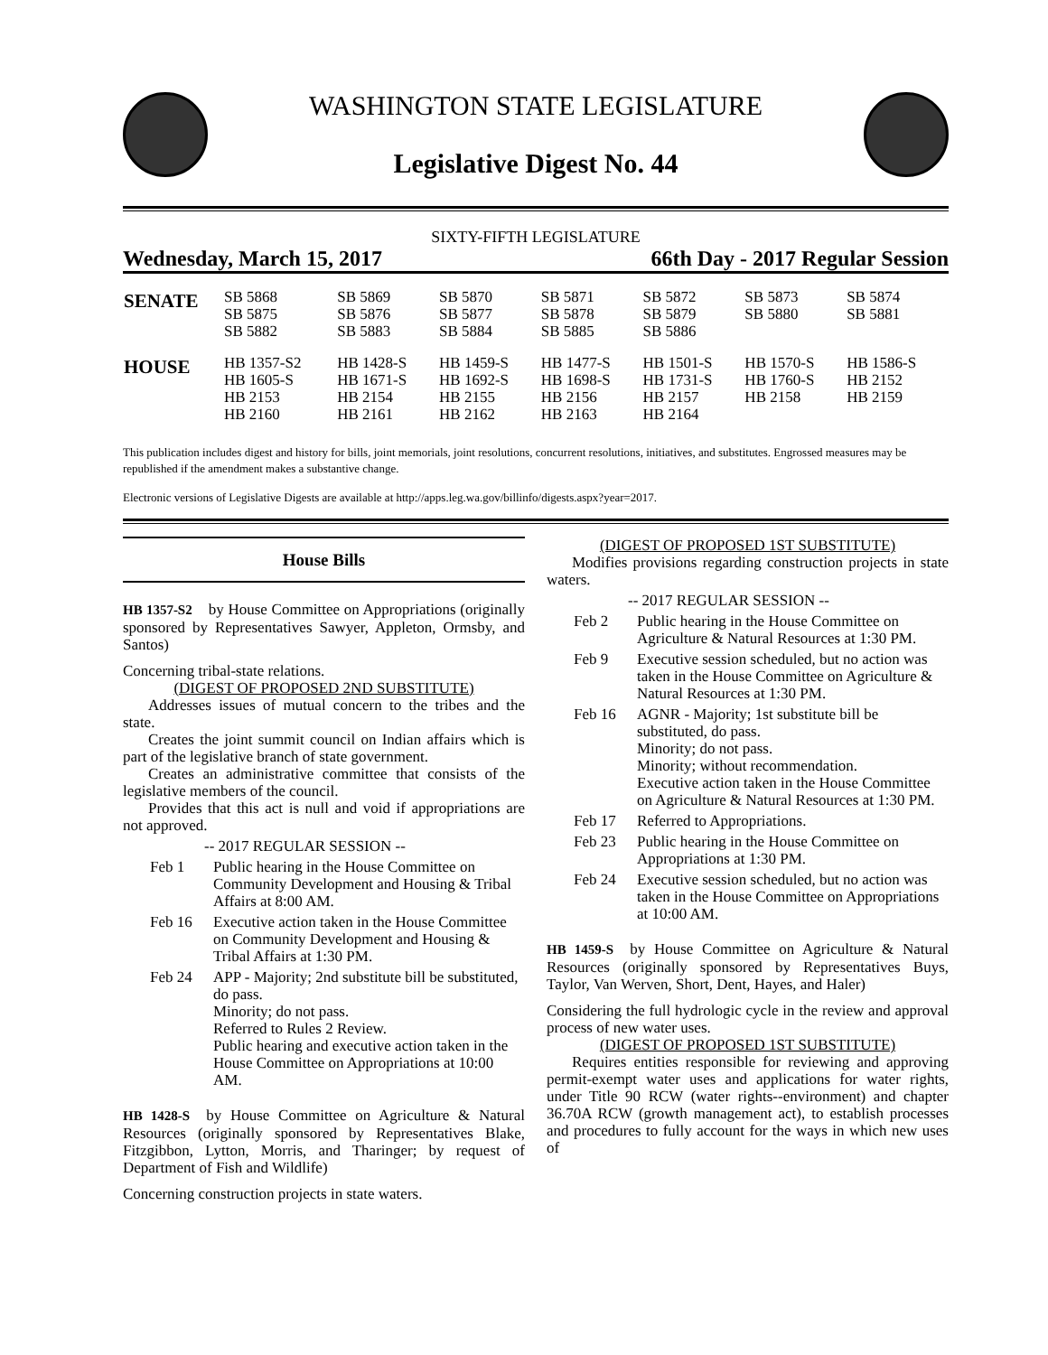WASHINGTON STATE LEGISLATURE
Legislative Digest No. 44
SIXTY-FIFTH LEGISLATURE
Wednesday, March 15, 2017 66th Day - 2017 Regular Session
| SENATE | SB 5868 SB 5875 SB 5882 | SB 5869 SB 5876 SB 5883 | SB 5870 SB 5877 SB 5884 | SB 5871 SB 5878 SB 5885 | SB 5872 SB 5879 SB 5886 | SB 5873 SB 5880 | SB 5874 SB 5881 |
| HOUSE | HB 1357-S2 HB 1605-S HB 2153 HB 2160 | HB 1428-S HB 1671-S HB 2154 HB 2161 | HB 1459-S HB 1692-S HB 2155 HB 2162 | HB 1477-S HB 1698-S HB 2156 HB 2163 | HB 1501-S HB 1731-S HB 2157 HB 2164 | HB 1570-S HB 1760-S HB 2158 | HB 1586-S HB 2152 HB 2159 |
This publication includes digest and history for bills, joint memorials, joint resolutions, concurrent resolutions, initiatives, and substitutes. Engrossed measures may be republished if the amendment makes a substantive change.
Electronic versions of Legislative Digests are available at http://apps.leg.wa.gov/billinfo/digests.aspx?year=2017.
House Bills
HB 1357-S2 by House Committee on Appropriations (originally sponsored by Representatives Sawyer, Appleton, Ormsby, and Santos)
Concerning tribal-state relations.
(DIGEST OF PROPOSED 2ND SUBSTITUTE)
Addresses issues of mutual concern to the tribes and the state.
Creates the joint summit council on Indian affairs which is part of the legislative branch of state government.
Creates an administrative committee that consists of the legislative members of the council.
Provides that this act is null and void if appropriations are not approved.
-- 2017 REGULAR SESSION --
Feb 1 Public hearing in the House Committee on Community Development and Housing & Tribal Affairs at 8:00 AM.
Feb 16 Executive action taken in the House Committee on Community Development and Housing & Tribal Affairs at 1:30 PM.
Feb 24 APP - Majority; 2nd substitute bill be substituted, do pass.
Minority; do not pass.
Referred to Rules 2 Review.
Public hearing and executive action taken in the House Committee on Appropriations at 10:00 AM.
HB 1428-S by House Committee on Agriculture & Natural Resources (originally sponsored by Representatives Blake, Fitzgibbon, Lytton, Morris, and Tharinger; by request of Department of Fish and Wildlife)
Concerning construction projects in state waters.
(DIGEST OF PROPOSED 1ST SUBSTITUTE)
Modifies provisions regarding construction projects in state waters.
-- 2017 REGULAR SESSION --
Feb 2 Public hearing in the House Committee on Agriculture & Natural Resources at 1:30 PM.
Feb 9 Executive session scheduled, but no action was taken in the House Committee on Agriculture & Natural Resources at 1:30 PM.
Feb 16 AGNR - Majority; 1st substitute bill be substituted, do pass.
Minority; do not pass.
Minority; without recommendation.
Executive action taken in the House Committee on Agriculture & Natural Resources at 1:30 PM.
Feb 17 Referred to Appropriations.
Feb 23 Public hearing in the House Committee on Appropriations at 1:30 PM.
Feb 24 Executive session scheduled, but no action was taken in the House Committee on Appropriations at 10:00 AM.
HB 1459-S by House Committee on Agriculture & Natural Resources (originally sponsored by Representatives Buys, Taylor, Van Werven, Short, Dent, Hayes, and Haler)
Considering the full hydrologic cycle in the review and approval process of new water uses.
(DIGEST OF PROPOSED 1ST SUBSTITUTE)
Requires entities responsible for reviewing and approving permit-exempt water uses and applications for water rights, under Title 90 RCW (water rights--environment) and chapter 36.70A RCW (growth management act), to establish processes and procedures to fully account for the ways in which new uses of